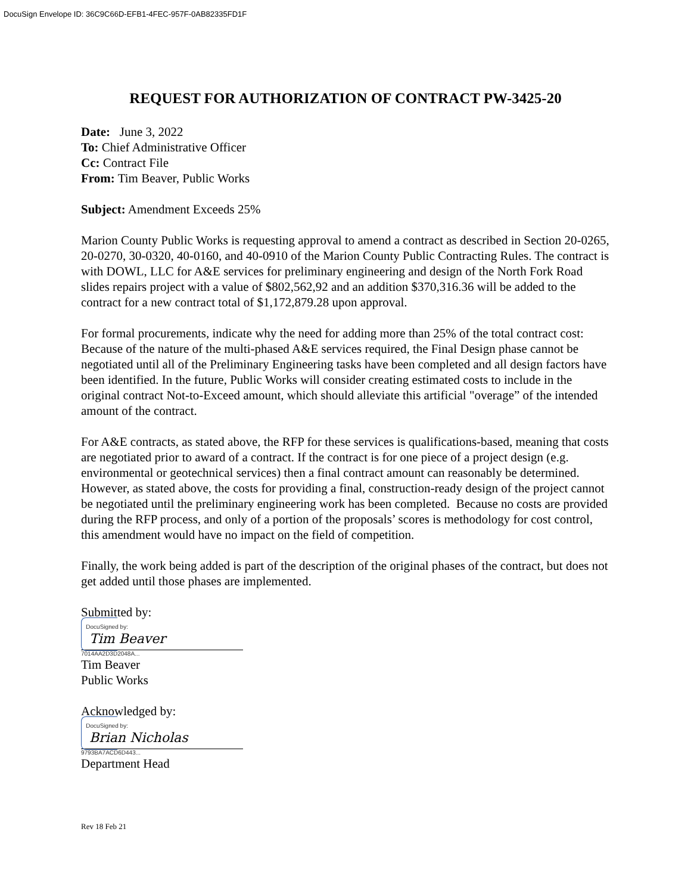DocuSign Envelope ID: 36C9C66D-EFB1-4FEC-957F-0AB82335FD1F
REQUEST FOR AUTHORIZATION OF CONTRACT PW-3425-20
Date: June 3, 2022
To: Chief Administrative Officer
Cc: Contract File
From: Tim Beaver, Public Works
Subject: Amendment Exceeds 25%
Marion County Public Works is requesting approval to amend a contract as described in Section 20-0265, 20-0270, 30-0320, 40-0160, and 40-0910 of the Marion County Public Contracting Rules. The contract is with DOWL, LLC for A&E services for preliminary engineering and design of the North Fork Road slides repairs project with a value of $802,562,92 and an addition $370,316.36 will be added to the contract for a new contract total of $1,172,879.28 upon approval.
For formal procurements, indicate why the need for adding more than 25% of the total contract cost: Because of the nature of the multi-phased A&E services required, the Final Design phase cannot be negotiated until all of the Preliminary Engineering tasks have been completed and all design factors have been identified. In the future, Public Works will consider creating estimated costs to include in the original contract Not-to-Exceed amount, which should alleviate this artificial "overage” of the intended amount of the contract.
For A&E contracts, as stated above, the RFP for these services is qualifications-based, meaning that costs are negotiated prior to award of a contract. If the contract is for one piece of a project design (e.g. environmental or geotechnical services) then a final contract amount can reasonably be determined. However, as stated above, the costs for providing a final, construction-ready design of the project cannot be negotiated until the preliminary engineering work has been completed. Because no costs are provided during the RFP process, and only of a portion of the proposals’ scores is methodology for cost control, this amendment would have no impact on the field of competition.
Finally, the work being added is part of the description of the original phases of the contract, but does not get added until those phases are implemented.
Submitted by:
DocuSigned by:
Tim Beaver
7014AA2D3D2048A...
Tim Beaver
Public Works
Acknowledged by:
DocuSigned by:
Brian Nicholas
9793BA7ACD6D443...
Department Head
Rev 18 Feb 21